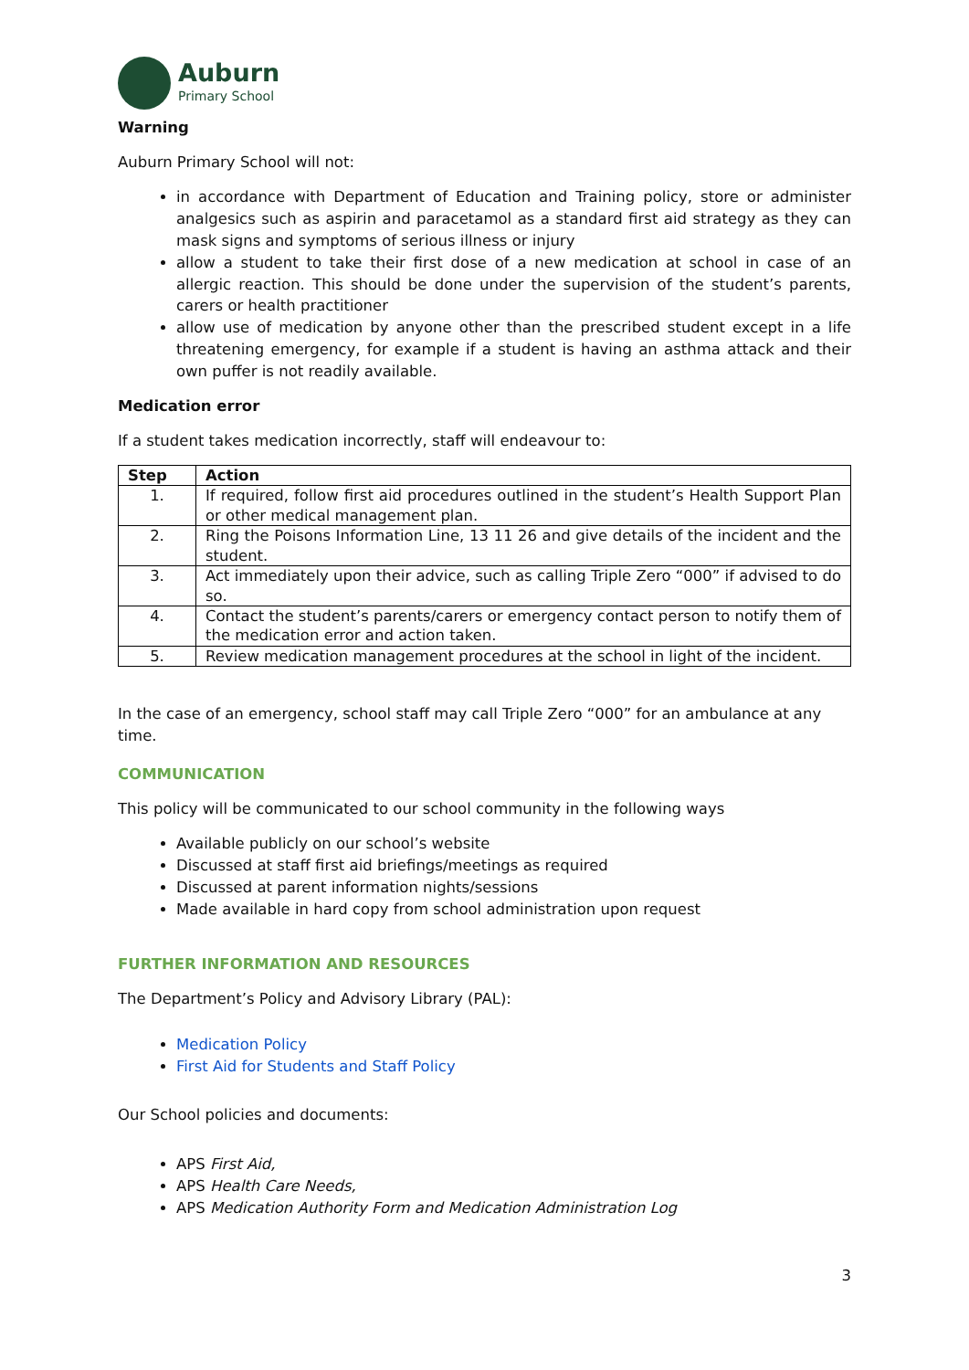Auburn
Primary School
Warning
Auburn Primary School will not:
in accordance with Department of Education and Training policy, store or administer analgesics such as aspirin and paracetamol as a standard first aid strategy as they can mask signs and symptoms of serious illness or injury
allow a student to take their first dose of a new medication at school in case of an allergic reaction. This should be done under the supervision of the student’s parents, carers or health practitioner
allow use of medication by anyone other than the prescribed student except in a life threatening emergency, for example if a student is having an asthma attack and their own puffer is not readily available.
Medication error
If a student takes medication incorrectly, staff will endeavour to:
| Step | Action |
| --- | --- |
| 1. | If required, follow first aid procedures outlined in the student’s Health Support Plan or other medical management plan. |
| 2. | Ring the Poisons Information Line, 13 11 26 and give details of the incident and the student. |
| 3. | Act immediately upon their advice, such as calling Triple Zero “000” if advised to do so. |
| 4. | Contact the student’s parents/carers or emergency contact person to notify them of the medication error and action taken. |
| 5. | Review medication management procedures at the school in light of the incident. |
In the case of an emergency, school staff may call Triple Zero “000” for an ambulance at any time.
COMMUNICATION
This policy will be communicated to our school community in the following ways
Available publicly on our school’s website
Discussed at staff first aid briefings/meetings as required
Discussed at parent information nights/sessions
Made available in hard copy from school administration upon request
FURTHER INFORMATION AND RESOURCES
The Department’s Policy and Advisory Library (PAL):
Medication Policy
First Aid for Students and Staff Policy
Our School policies and documents:
APS First Aid,
APS Health Care Needs,
APS Medication Authority Form and Medication Administration Log
3